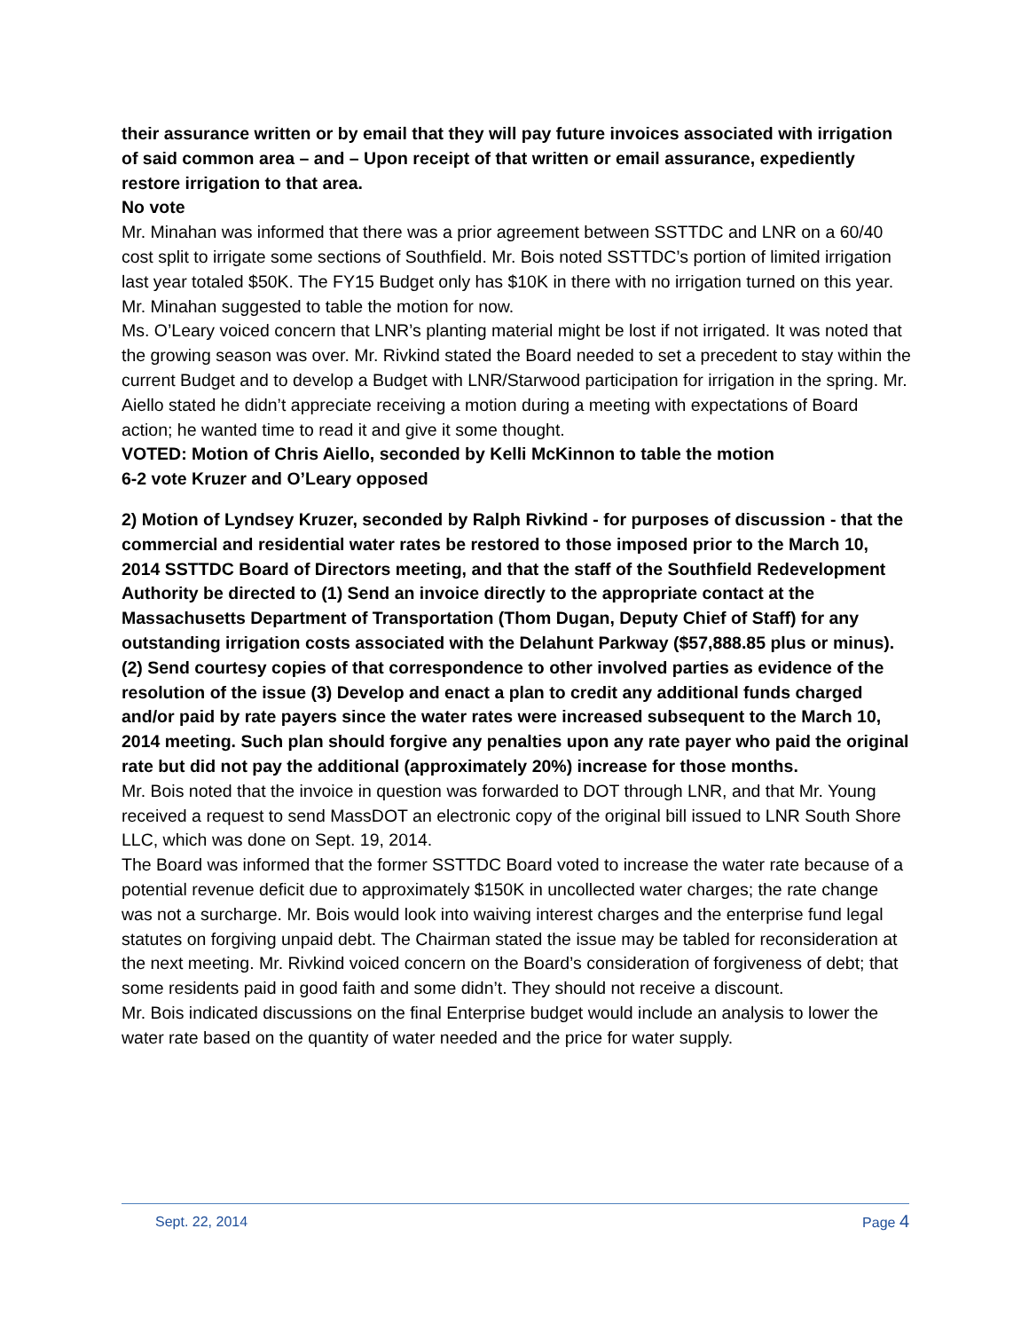their assurance written or by email that they will pay future invoices associated with irrigation of said common area – and – Upon receipt of that written or email assurance, expediently restore irrigation to that area.
No vote
Mr. Minahan was informed that there was a prior agreement between SSTTDC and LNR on a 60/40 cost split to irrigate some sections of Southfield. Mr. Bois noted SSTTDC’s portion of limited irrigation last year totaled $50K. The FY15 Budget only has $10K in there with no irrigation turned on this year. Mr. Minahan suggested to table the motion for now.
Ms. O’Leary voiced concern that LNR’s planting material might be lost if not irrigated. It was noted that the growing season was over. Mr. Rivkind stated the Board needed to set a precedent to stay within the current Budget and to develop a Budget with LNR/Starwood participation for irrigation in the spring. Mr. Aiello stated he didn’t appreciate receiving a motion during a meeting with expectations of Board action; he wanted time to read it and give it some thought.
VOTED: Motion of Chris Aiello, seconded by Kelli McKinnon to table the motion
6-2 vote Kruzer and O’Leary opposed
2) Motion of Lyndsey Kruzer, seconded by Ralph Rivkind - for purposes of discussion - that the commercial and residential water rates be restored to those imposed prior to the March 10, 2014 SSTTDC Board of Directors meeting, and that the staff of the Southfield Redevelopment Authority be directed to (1) Send an invoice directly to the appropriate contact at the Massachusetts Department of Transportation (Thom Dugan, Deputy Chief of Staff) for any outstanding irrigation costs associated with the Delahunt Parkway ($57,888.85 plus or minus). (2) Send courtesy copies of that correspondence to other involved parties as evidence of the resolution of the issue (3) Develop and enact a plan to credit any additional funds charged and/or paid by rate payers since the water rates were increased subsequent to the March 10, 2014 meeting. Such plan should forgive any penalties upon any rate payer who paid the original rate but did not pay the additional (approximately 20%) increase for those months.
Mr. Bois noted that the invoice in question was forwarded to DOT through LNR, and that Mr. Young received a request to send MassDOT an electronic copy of the original bill issued to LNR South Shore LLC, which was done on Sept. 19, 2014.
The Board was informed that the former SSTTDC Board voted to increase the water rate because of a potential revenue deficit due to approximately $150K in uncollected water charges; the rate change was not a surcharge. Mr. Bois would look into waiving interest charges and the enterprise fund legal statutes on forgiving unpaid debt. The Chairman stated the issue may be tabled for reconsideration at the next meeting. Mr. Rivkind voiced concern on the Board’s consideration of forgiveness of debt; that some residents paid in good faith and some didn’t. They should not receive a discount.
Mr. Bois indicated discussions on the final Enterprise budget would include an analysis to lower the water rate based on the quantity of water needed and the price for water supply.
Sept. 22, 2014 Page 4